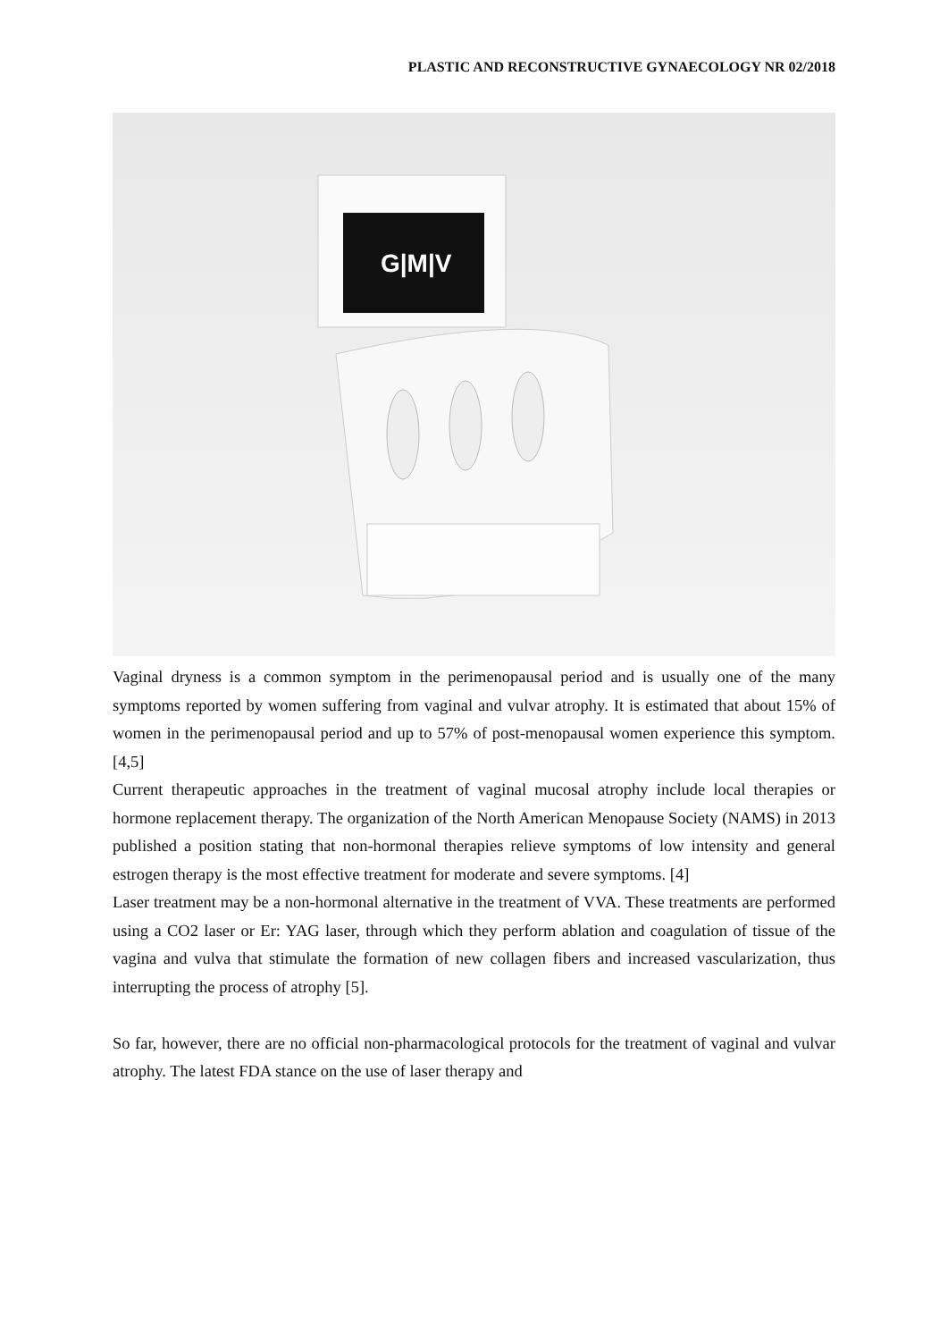PLASTIC AND RECONSTRUCTIVE GYNAECOLOGY NR 02/2018
G|M|V
Vaginal dryness is a common symptom in the perimenopausal period and is usually one of the many symptoms reported by women suffering from vaginal and vulvar atrophy. It is estimated that about 15% of women in the perimenopausal period and up to 57% of post-menopausal women experience this symptom. [4,5]
Current therapeutic approaches in the treatment of vaginal mucosal atrophy include local therapies or hormone replacement therapy. The organization of the North American Menopause Society (NAMS) in 2013 published a position stating that non-hormonal therapies relieve symptoms of low intensity and general estrogen therapy is the most effective treatment for moderate and severe symptoms. [4]
Laser treatment may be a non-hormonal alternative in the treatment of VVA. These treatments are performed using a CO2 laser or Er: YAG laser, through which they perform ablation and coagulation of tissue of the vagina and vulva that stimulate the formation of new collagen fibers and increased vascularization, thus interrupting the process of atrophy [5].
So far, however, there are no official non-pharmacological protocols for the treatment of vaginal and vulvar atrophy. The latest FDA stance on the use of laser therapy and